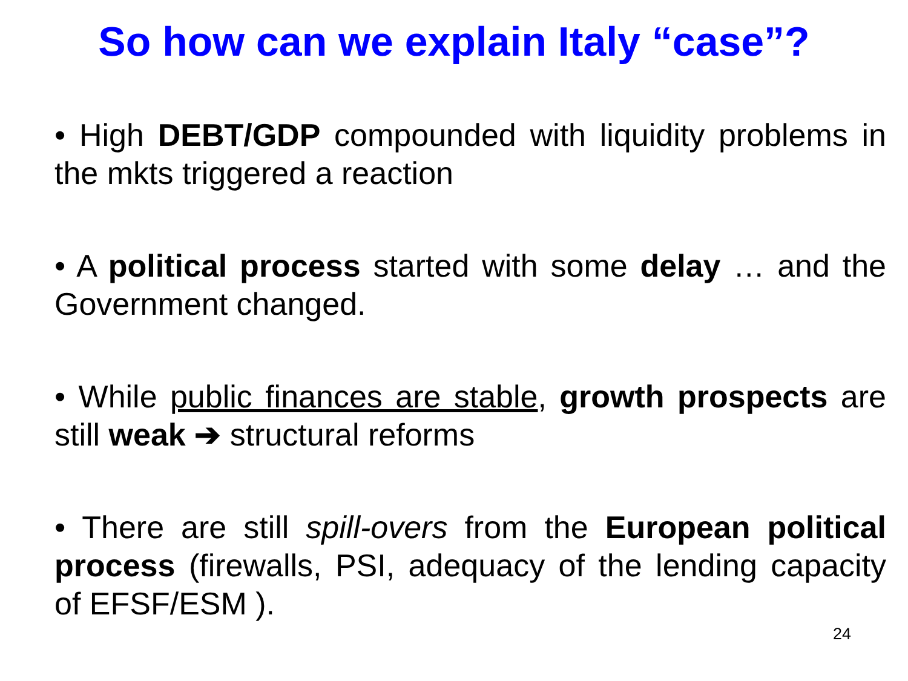So how can we explain Italy “case”?
• High DEBT/GDP compounded with liquidity problems in the mkts triggered a reaction
• A political process started with some delay … and the Government changed.
• While public finances are stable, growth prospects are still weak ➔ structural reforms
• There are still spill-overs from the European political process (firewalls, PSI, adequacy of the lending capacity of EFSF/ESM ).
24